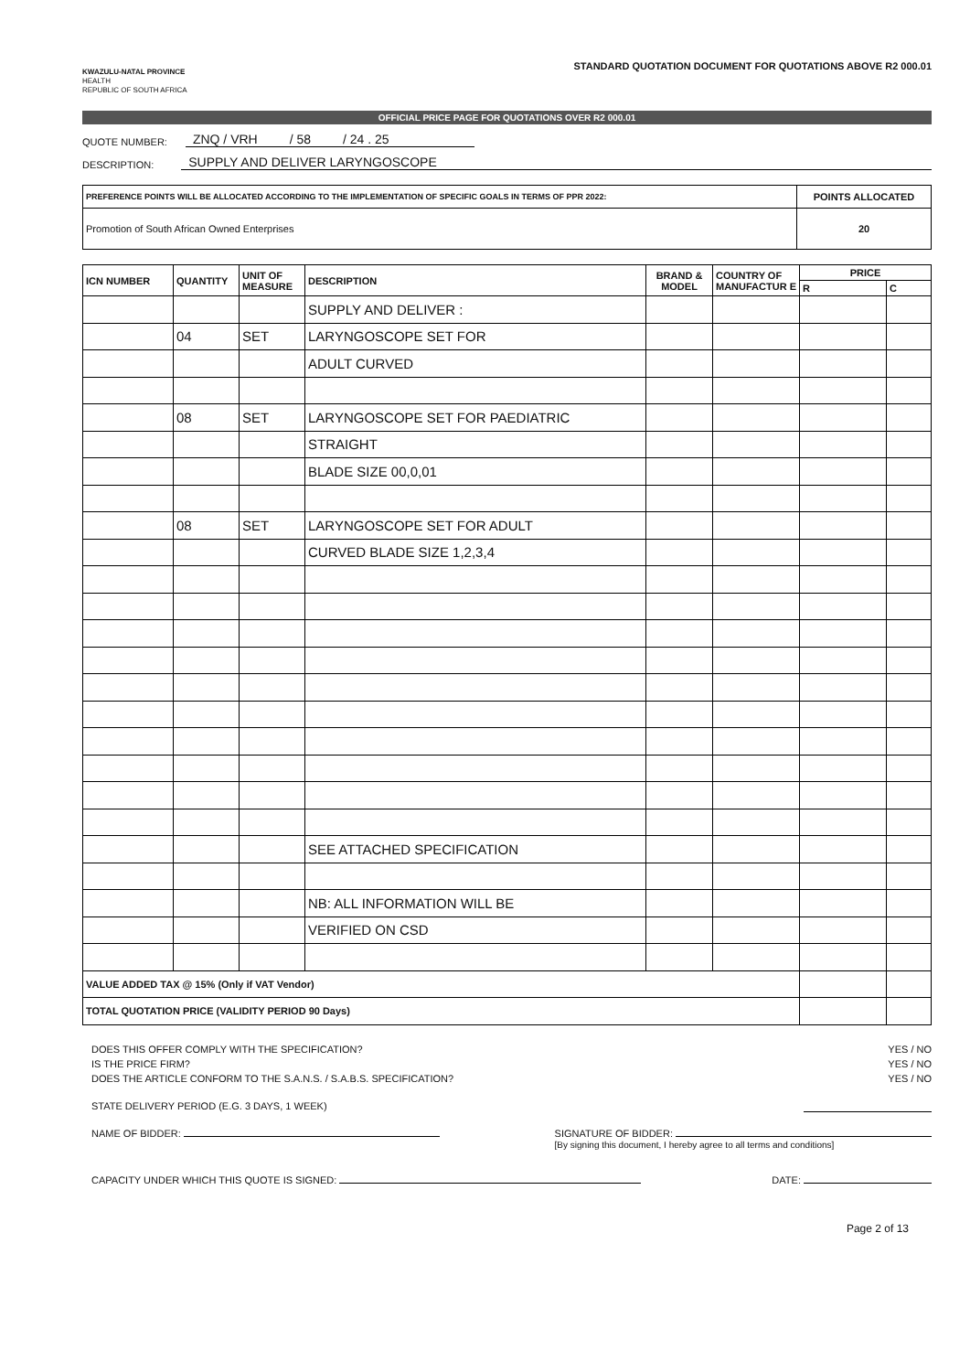KWAZULU-NATAL PROVINCE
HEALTH
REPUBLIC OF SOUTH AFRICA
STANDARD QUOTATION DOCUMENT FOR QUOTATIONS ABOVE R2 000.01
OFFICIAL PRICE PAGE FOR QUOTATIONS OVER R2 000.01
QUOTE NUMBER: ZNQ / VRH / 58 / 24 . 25
DESCRIPTION: SUPPLY AND DELIVER LARYNGOSCOPE
| PREFERENCE POINTS WILL BE ALLOCATED ACCORDING TO THE IMPLEMENTATION OF SPECIFIC GOALS IN TERMS OF PPR 2022: | POINTS ALLOCATED |
| Promotion of South African Owned Enterprises | 20 |
| ICN NUMBER | QUANTITY | UNIT OF MEASURE | DESCRIPTION | BRAND & MODEL | COUNTRY OF MANUFACTUR E | PRICE | |
| --- | --- | --- | --- | --- | --- | --- | --- |
| | | | | | | R | C |
| | | | SUPPLY AND DELIVER : | | | | |
| | 04 | SET | LARYNGOSCOPE SET FOR | | | | |
| | | | ADULT CURVED | | | | |
| | 08 | SET | LARYNGOSCOPE SET FOR PAEDIATRIC | | | | |
| | | | STRAIGHT | | | | |
| | | | BLADE SIZE 00,0,01 | | | | |
| | 08 | SET | LARYNGOSCOPE SET FOR ADULT | | | | |
| | | | CURVED BLADE SIZE 1,2,3,4 | | | | |
| | | | SEE ATTACHED SPECIFICATION | | | | |
| | | | NB: ALL INFORMATION WILL BE | | | | |
| | | | VERIFIED ON CSD | | | | |
| VALUE ADDED TAX @ 15% (Only if VAT Vendor) | | | | | | | |
| TOTAL QUOTATION PRICE (VALIDITY PERIOD 90 Days) | | | | | | | |
DOES THIS OFFER COMPLY WITH THE SPECIFICATION? YES / NO
IS THE PRICE FIRM? YES / NO
DOES THE ARTICLE CONFORM TO THE S.A.N.S. / S.A.B.S. SPECIFICATION? YES / NO
STATE DELIVERY PERIOD (E.G. 3 DAYS, 1 WEEK)
NAME OF BIDDER: SIGNATURE OF BIDDER:
[By signing this document, I hereby agree to all terms and conditions]
CAPACITY UNDER WHICH THIS QUOTE IS SIGNED: DATE:
Page 2 of 13